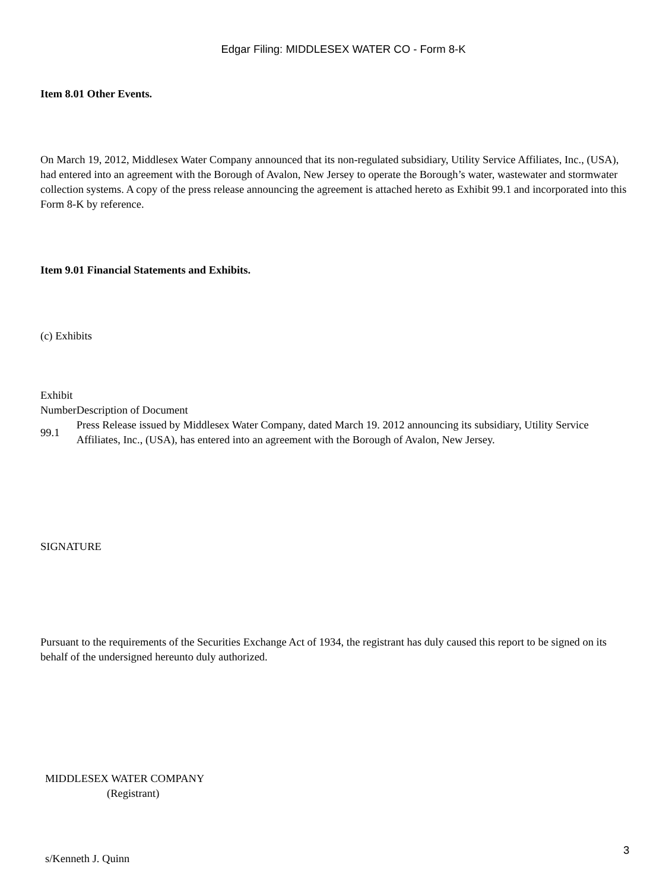Edgar Filing: MIDDLESEX WATER CO - Form 8-K
Item 8.01 Other Events.
On March 19, 2012, Middlesex Water Company announced that its non-regulated subsidiary, Utility Service Affiliates, Inc., (USA), had entered into an agreement with the Borough of Avalon, New Jersey to operate the Borough’s water, wastewater and stormwater collection systems. A copy of the press release announcing the agreement is attached hereto as Exhibit 99.1 and incorporated into this Form 8-K by reference.
Item 9.01 Financial Statements and Exhibits.
(c) Exhibits
| Exhibit Number | Description of Document |
| 99.1 | Press Release issued by Middlesex Water Company, dated March 19. 2012 announcing its subsidiary, Utility Service Affiliates, Inc., (USA), has entered into an agreement with the Borough of Avalon, New Jersey. |
SIGNATURE
Pursuant to the requirements of the Securities Exchange Act of 1934, the registrant has duly caused this report to be signed on its behalf of the undersigned hereunto duly authorized.
MIDDLESEX WATER COMPANY
(Registrant)
s/Kenneth J. Quinn
3